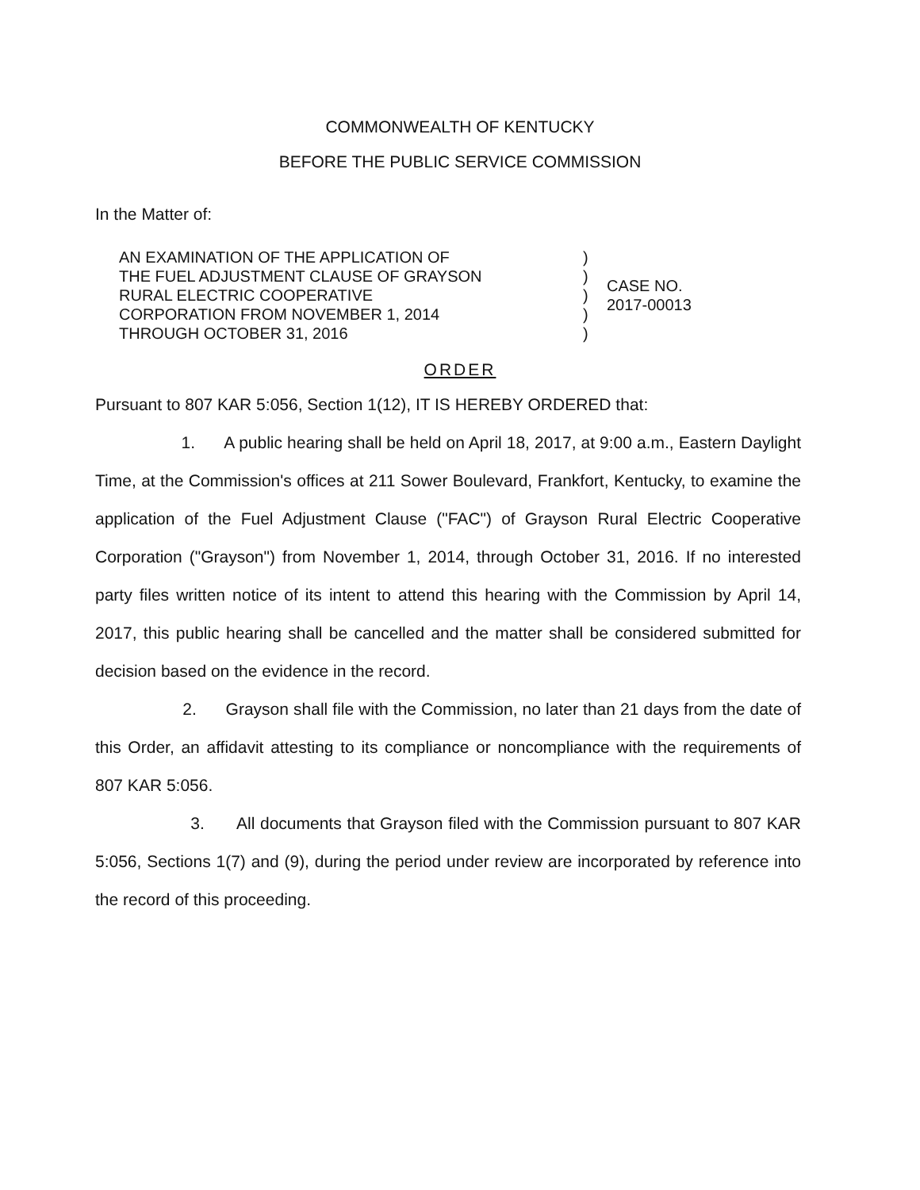COMMONWEALTH OF KENTUCKY
BEFORE THE PUBLIC SERVICE COMMISSION
In the Matter of:
| AN EXAMINATION OF THE APPLICATION OF THE FUEL ADJUSTMENT CLAUSE OF GRAYSON RURAL ELECTRIC COOPERATIVE CORPORATION FROM NOVEMBER 1, 2014 THROUGH OCTOBER 31, 2016 | ) ) ) ) ) | CASE NO. 2017-00013 |
ORDER
Pursuant to 807 KAR 5:056, Section 1(12), IT IS HEREBY ORDERED that:
1. A public hearing shall be held on April 18, 2017, at 9:00 a.m., Eastern Daylight Time, at the Commission's offices at 211 Sower Boulevard, Frankfort, Kentucky, to examine the application of the Fuel Adjustment Clause ("FAC") of Grayson Rural Electric Cooperative Corporation ("Grayson") from November 1, 2014, through October 31, 2016. If no interested party files written notice of its intent to attend this hearing with the Commission by April 14, 2017, this public hearing shall be cancelled and the matter shall be considered submitted for decision based on the evidence in the record.
2. Grayson shall file with the Commission, no later than 21 days from the date of this Order, an affidavit attesting to its compliance or noncompliance with the requirements of 807 KAR 5:056.
3. All documents that Grayson filed with the Commission pursuant to 807 KAR 5:056, Sections 1(7) and (9), during the period under review are incorporated by reference into the record of this proceeding.